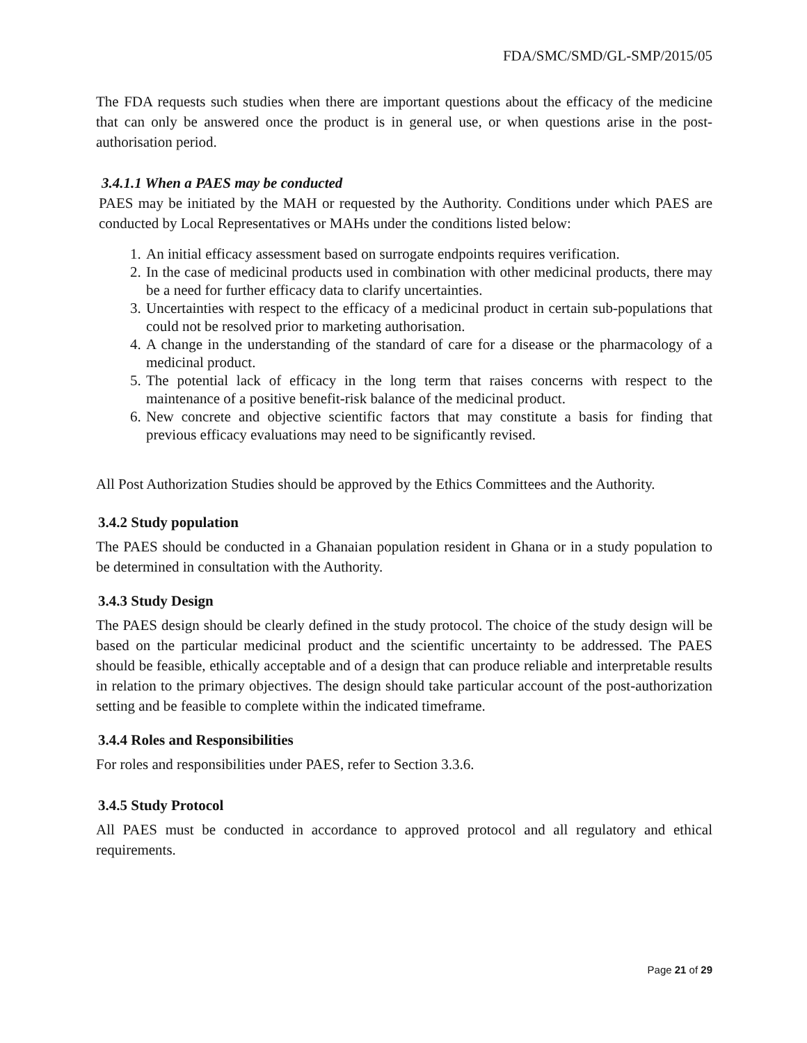FDA/SMC/SMD/GL-SMP/2015/05
The FDA requests such studies when there are important questions about the efficacy of the medicine that can only be answered once the product is in general use, or when questions arise in the post-authorisation period.
3.4.1.1 When a PAES may be conducted
PAES may be initiated by the MAH or requested by the Authority. Conditions under which PAES are conducted by Local Representatives or MAHs under the conditions listed below:
1. An initial efficacy assessment based on surrogate endpoints requires verification.
2. In the case of medicinal products used in combination with other medicinal products, there may be a need for further efficacy data to clarify uncertainties.
3. Uncertainties with respect to the efficacy of a medicinal product in certain sub-populations that could not be resolved prior to marketing authorisation.
4. A change in the understanding of the standard of care for a disease or the pharmacology of a medicinal product.
5. The potential lack of efficacy in the long term that raises concerns with respect to the maintenance of a positive benefit-risk balance of the medicinal product.
6. New concrete and objective scientific factors that may constitute a basis for finding that previous efficacy evaluations may need to be significantly revised.
All Post Authorization Studies should be approved by the Ethics Committees and the Authority.
3.4.2 Study population
The PAES should be conducted in a Ghanaian population resident in Ghana or in a study population to be determined in consultation with the Authority.
3.4.3 Study Design
The PAES design should be clearly defined in the study protocol. The choice of the study design will be based on the particular medicinal product and the scientific uncertainty to be addressed. The PAES should be feasible, ethically acceptable and of a design that can produce reliable and interpretable results in relation to the primary objectives. The design should take particular account of the post-authorization setting and be feasible to complete within the indicated timeframe.
3.4.4 Roles and Responsibilities
For roles and responsibilities under PAES, refer to Section 3.3.6.
3.4.5 Study Protocol
All PAES must be conducted in accordance to approved protocol and all regulatory and ethical requirements.
Page 21 of 29